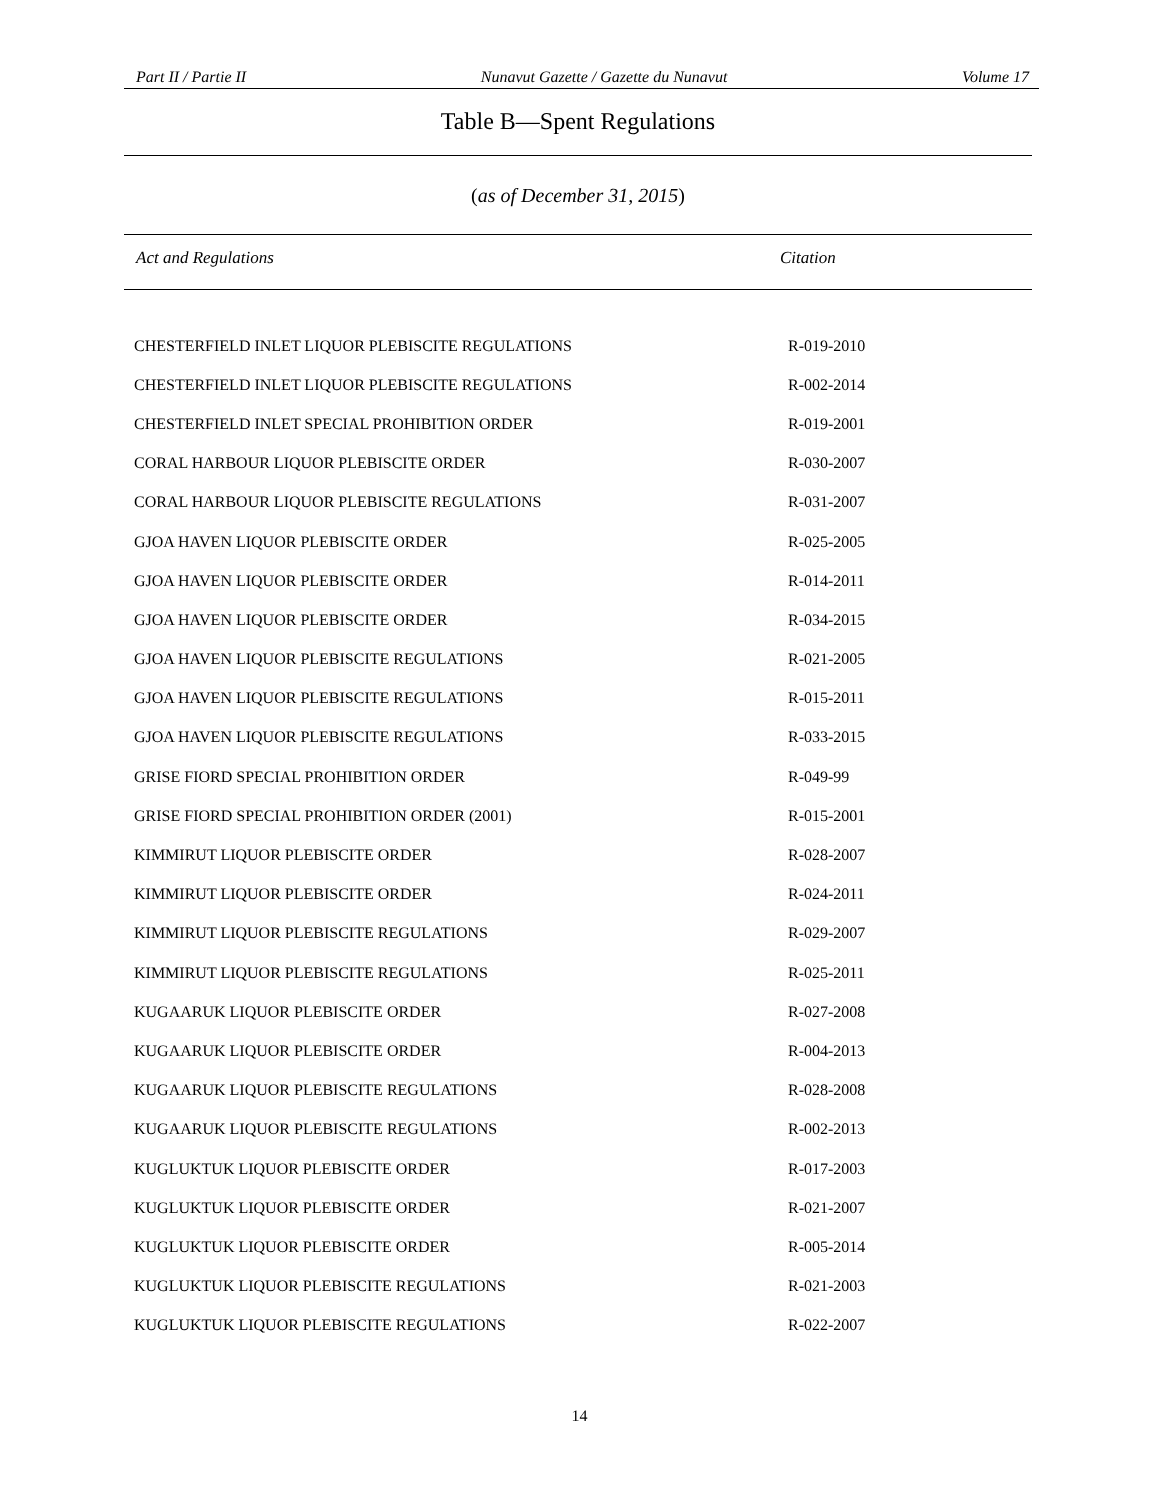Part II / Partie II Nunavut Gazette / Gazette du Nunavut Volume 17
Table B—Spent Regulations
(as of December 31, 2015)
Act and Regulations Citation
| CHESTERFIELD INLET LIQUOR PLEBISCITE REGULATIONS | R-019-2010 |
| CHESTERFIELD INLET LIQUOR PLEBISCITE REGULATIONS | R-002-2014 |
| CHESTERFIELD INLET SPECIAL PROHIBITION ORDER | R-019-2001 |
| CORAL HARBOUR LIQUOR PLEBISCITE ORDER | R-030-2007 |
| CORAL HARBOUR LIQUOR PLEBISCITE REGULATIONS | R-031-2007 |
| GJOA HAVEN LIQUOR PLEBISCITE ORDER | R-025-2005 |
| GJOA HAVEN LIQUOR PLEBISCITE ORDER | R-014-2011 |
| GJOA HAVEN LIQUOR PLEBISCITE ORDER | R-034-2015 |
| GJOA HAVEN LIQUOR PLEBISCITE REGULATIONS | R-021-2005 |
| GJOA HAVEN LIQUOR PLEBISCITE REGULATIONS | R-015-2011 |
| GJOA HAVEN LIQUOR PLEBISCITE REGULATIONS | R-033-2015 |
| GRISE FIORD SPECIAL PROHIBITION ORDER | R-049-99 |
| GRISE FIORD SPECIAL PROHIBITION ORDER (2001) | R-015-2001 |
| KIMMIRUT LIQUOR PLEBISCITE ORDER | R-028-2007 |
| KIMMIRUT LIQUOR PLEBISCITE ORDER | R-024-2011 |
| KIMMIRUT LIQUOR PLEBISCITE REGULATIONS | R-029-2007 |
| KIMMIRUT LIQUOR PLEBISCITE REGULATIONS | R-025-2011 |
| KUGAARUK LIQUOR PLEBISCITE ORDER | R-027-2008 |
| KUGAARUK LIQUOR PLEBISCITE ORDER | R-004-2013 |
| KUGAARUK LIQUOR PLEBISCITE REGULATIONS | R-028-2008 |
| KUGAARUK LIQUOR PLEBISCITE REGULATIONS | R-002-2013 |
| KUGLUKTUK LIQUOR PLEBISCITE ORDER | R-017-2003 |
| KUGLUKTUK LIQUOR PLEBISCITE ORDER | R-021-2007 |
| KUGLUKTUK LIQUOR PLEBISCITE ORDER | R-005-2014 |
| KUGLUKTUK LIQUOR PLEBISCITE REGULATIONS | R-021-2003 |
| KUGLUKTUK LIQUOR PLEBISCITE REGULATIONS | R-022-2007 |
14